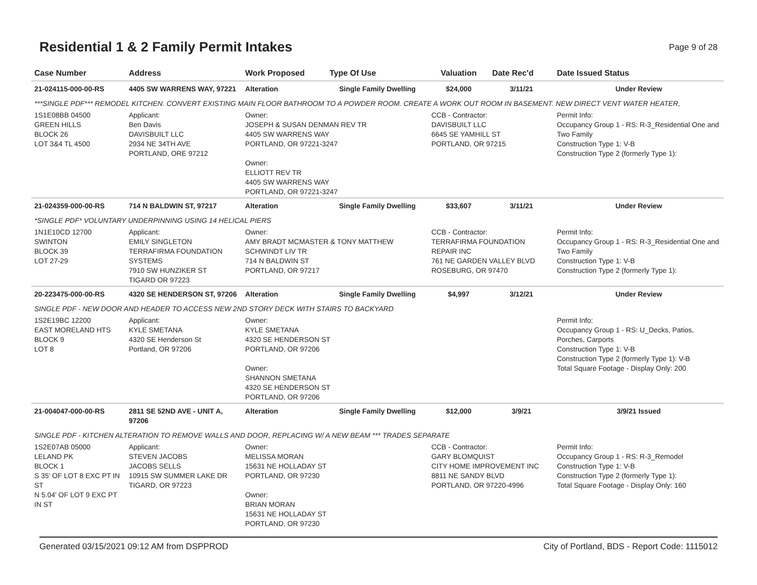Residential 1 & 2 Family Permit Intakes
Page 9 of 28
| Case Number | Address | Work Proposed | Type Of Use | Valuation | Date Rec'd | Date Issued Status |
| --- | --- | --- | --- | --- | --- | --- |
| 21-024115-000-00-RS | 4405 SW WARRENS WAY, 97221 | Alteration | Single Family Dwelling | $24,000 | 3/11/21 | Under Review |
| ***SINGLE PDF*** REMODEL KITCHEN. CONVERT EXISTING MAIN FLOOR BATHROOM TO A POWDER ROOM. CREATE A WORK OUT ROOM IN BASEMENT. NEW DIRECT VENT WATER HEATER, | | | | | | |
| 1S1E08BB 04500 GREEN HILLS BLOCK 26 LOT 3&4 TL 4500 | Applicant: Ben Davis DAVISBUILT LLC 2934 NE 34TH AVE PORTLAND, ORE 97212 | Owner: JOSEPH & SUSAN DENMAN REV TR 4405 SW WARRENS WAY PORTLAND, OR 97221-3247 Owner: ELLIOTT REV TR 4405 SW WARRENS WAY PORTLAND, OR 97221-3247 | | CCB - Contractor: DAVISBUILT LLC 6645 SE YAMHILL ST PORTLAND, OR 97215 | | Permit Info: Occupancy Group 1 - RS: R-3_Residential One and Two Family Construction Type 1: V-B Construction Type 2 (formerly Type 1): |
| 21-024359-000-00-RS | 714 N BALDWIN ST, 97217 | Alteration | Single Family Dwelling | $33,607 | 3/11/21 | Under Review |
| *SINGLE PDF* VOLUNTARY UNDERPINNING USING 14 HELICAL PIERS | | | | | | |
| 1N1E10CD 12700 SWINTON BLOCK 39 LOT 27-29 | Applicant: EMILY SINGLETON TERRAFIRMA FOUNDATION SYSTEMS 7910 SW HUNZIKER ST TIGARD OR 97223 | Owner: AMY BRADT MCMASTER & TONY MATTHEW SCHWINDT LIV TR 714 N BALDWIN ST PORTLAND, OR 97217 | | CCB - Contractor: TERRAFIRMA FOUNDATION REPAIR INC 761 NE GARDEN VALLEY BLVD ROSEBURG, OR 97470 | | Permit Info: Occupancy Group 1 - RS: R-3_Residential One and Two Family Construction Type 1: V-B Construction Type 2 (formerly Type 1): |
| 20-223475-000-00-RS | 4320 SE HENDERSON ST, 97206 | Alteration | Single Family Dwelling | $4,997 | 3/12/21 | Under Review |
| SINGLE PDF - NEW DOOR AND HEADER TO ACCESS NEW 2ND STORY DECK WITH STAIRS TO BACKYARD | | | | | | |
| 1S2E19BC 12200 EAST MORELAND HTS BLOCK 9 LOT 8 | Applicant: KYLE SMETANA 4320 SE Henderson St Portland, OR 97206 | Owner: KYLE SMETANA 4320 SE HENDERSON ST PORTLAND, OR 97206 Owner: SHANNON SMETANA 4320 SE HENDERSON ST PORTLAND, OR 97206 | | | | Permit Info: Occupancy Group 1 - RS: U_Decks, Patios, Porches, Carports Construction Type 1: V-B Construction Type 2 (formerly Type 1): V-B Total Square Footage - Display Only: 200 |
| 21-004047-000-00-RS | 2811 SE 52ND AVE - UNIT A, 97206 | Alteration | Single Family Dwelling | $12,000 | 3/9/21 | 3/9/21 Issued |
| SINGLE PDF - KITCHEN ALTERATION TO REMOVE WALLS AND DOOR, REPLACING W/ A NEW BEAM *** TRADES SEPARATE | | | | | | |
| 1S2E07AB 05000 LELAND PK BLOCK 1 S 35' OF LOT 8 EXC PT IN ST N 5.04' OF LOT 9 EXC PT IN ST | Applicant: STEVEN JACOBS JACOBS SELLS 10915 SW SUMMER LAKE DR TIGARD, OR 97223 | Owner: MELISSA MORAN 15631 NE HOLLADAY ST PORTLAND, OR 97230 Owner: BRIAN MORAN 15631 NE HOLLADAY ST PORTLAND, OR 97230 | | CCB - Contractor: GARY BLOMQUIST CITY HOME IMPROVEMENT INC 8811 NE SANDY BLVD PORTLAND, OR 97220-4996 | | Permit Info: Occupancy Group 1 - RS: R-3_Remodel Construction Type 1: V-B Construction Type 2 (formerly Type 1): Total Square Footage - Display Only: 160 |
Generated 03/15/2021 09:12 AM from DSPPROD City of Portland, BDS - Report Code: 1115012